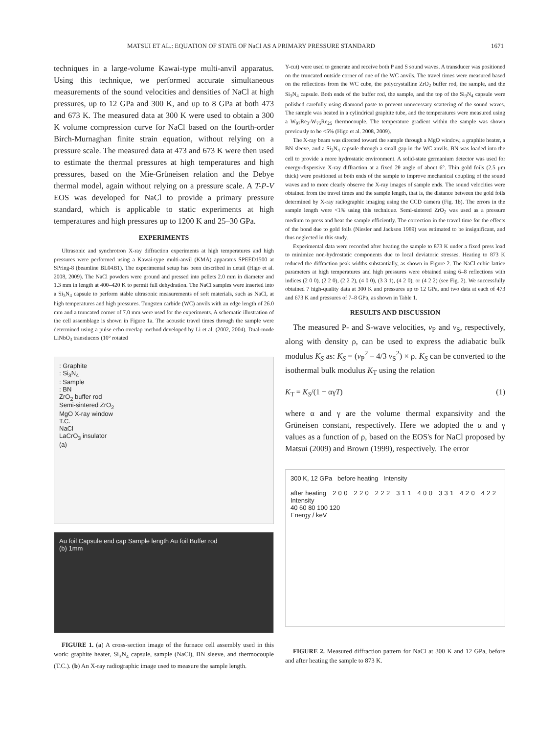MATSUI ET AL.: EQUATION OF STATE OF NaCl AS A PRIMARY PRESSURE STANDARD 1671
techniques in a large-volume Kawai-type multi-anvil apparatus. Using this technique, we performed accurate simultaneous measurements of the sound velocities and densities of NaCl at high pressures, up to 12 GPa and 300 K, and up to 8 GPa at both 473 and 673 K. The measured data at 300 K were used to obtain a 300 K volume compression curve for NaCl based on the fourth-order Birch-Murnaghan finite strain equation, without relying on a pressure scale. The measured data at 473 and 673 K were then used to estimate the thermal pressures at high temperatures and high pressures, based on the Mie-Grüneisen relation and the Debye thermal model, again without relying on a pressure scale. A T-P-V EOS was developed for NaCl to provide a primary pressure standard, which is applicable to static experiments at high temperatures and high pressures up to 1200 K and 25–30 GPa.
EXPERIMENTS
Ultrasonic and synchrotron X-ray diffraction experiments at high temperatures and high pressures were performed using a Kawai-type multi-anvil (KMA) apparatus SPEED1500 at SPring-8 (beamline BL04B1). The experimental setup has been described in detail (Higo et al. 2008, 2009). The NaCl powders were ground and pressed into pellets 2.0 mm in diameter and 1.3 mm in length at 400–420 K to permit full dehydration. The NaCl samples were inserted into a Si<sub>3</sub>N<sub>4</sub> capsule to perform stable ultrasonic measurements of soft materials, such as NaCl, at high temperatures and high pressures. Tungsten carbide (WC) anvils with an edge length of 26.0 mm and a truncated corner of 7.0 mm were used for the experiments. A schematic illustration of the cell assemblage is shown in Figure 1a. The acoustic travel times through the sample were determined using a pulse echo overlap method developed by Li et al. (2002, 2004). Dual-mode LiNbO<sub>3</sub> transducers (10° rotated
: Graphite
: Si<sub>3</sub>N<sub>4</sub>
: Sample
: BN
ZrO<sub>2</sub> buffer rod
Semi-sintered ZrO<sub>2</sub>
MgO X-ray window
T.C.
NaCl
LaCrO<sub>3</sub> insulator
(a)
Au foil Capsule end cap Sample length Au foil Buffer rod
(b) 1mm
FIGURE 1. (a) A cross-section image of the furnace cell assembly used in this work: graphite heater, Si<sub>3</sub>N<sub>4</sub> capsule, sample (NaCl), BN sleeve, and thermocouple (T.C.). (b) An X-ray radiographic image used to measure the sample length.
Y-cut) were used to generate and receive both P and S sound waves. A transducer was positioned on the truncated outside corner of one of the WC anvils. The travel times were measured based on the reflections from the WC cube, the polycrystalline ZrO<sub>2</sub> buffer rod, the sample, and the Si<sub>3</sub>N<sub>4</sub> capsule. Both ends of the buffer rod, the sample, and the top of the Si<sub>3</sub>N<sub>4</sub> capsule were polished carefully using diamond paste to prevent unnecessary scattering of the sound waves. The sample was heated in a cylindrical graphite tube, and the temperatures were measured using a W<sub>97</sub>Re<sub>3</sub>-W<sub>75</sub>Re<sub>25</sub> thermocouple. The temperature gradient within the sample was shown previously to be <5% (Higo et al. 2008, 2009).
The X-ray beam was directed toward the sample through a MgO window, a graphite heater, a BN sleeve, and a Si<sub>3</sub>N<sub>4</sub> capsule through a small gap in the WC anvils. BN was loaded into the cell to provide a more hydrostatic environment. A solid-state germanium detector was used for energy-dispersive X-ray diffraction at a fixed 2θ angle of about 6°. Thin gold foils (2.5 μm thick) were positioned at both ends of the sample to improve mechanical coupling of the sound waves and to more clearly observe the X-ray images of sample ends. The sound velocities were obtained from the travel times and the sample length, that is, the distance between the gold foils determined by X-ray radiographic imaging using the CCD camera (Fig. 1b). The errors in the sample length were <1% using this technique. Semi-sintered ZrO<sub>2</sub> was used as a pressure medium to press and heat the sample efficiently. The correction in the travel time for the effects of the bond due to gold foils (Niesler and Jackson 1989) was estimated to be insignificant, and thus neglected in this study.
Experimental data were recorded after heating the sample to 873 K under a fixed press load to minimize non-hydrostatic components due to local deviatoric stresses. Heating to 873 K reduced the diffraction peak widths substantially, as shown in Figure 2. The NaCl cubic lattice parameters at high temperatures and high pressures were obtained using 6–8 reflections with indices (2 0 0), (2 2 0), (2 2 2), (4 0 0), (3 3 1), (4 2 0), or (4 2 2) (see Fig. 2). We successfully obtained 7 high-quality data at 300 K and pressures up to 12 GPa, and two data at each of 473 and 673 K and pressures of 7–8 GPa, as shown in Table 1.
RESULTS AND DISCUSSION
The measured P- and S-wave velocities, v<sub>P</sub> and v<sub>S</sub>, respectively, along with density ρ, can be used to express the adiabatic bulk modulus K<sub>S</sub> as: K<sub>S</sub> = (v<sub>P</sub><sup>2</sup> – 4/3 v<sub>S</sub><sup>2</sup>) × ρ. K<sub>S</sub> can be converted to the isothermal bulk modulus K<sub>T</sub> using the relation
K<sub>T</sub> = K<sub>S</sub>/(1 + αγT) (1)
where α and γ are the volume thermal expansivity and the Grüneisen constant, respectively. Here we adopted the α and γ values as a function of ρ, based on the EOS's for NaCl proposed by Matsui (2009) and Brown (1999), respectively. The error
300 K, 12 GPa before heating Intensity
after heating 2 0 0 2 2 0 2 2 2 3 1 1 4 0 0 3 3 1 4 2 0 4 2 2 Intensity
40 60 80 100 120
Energy / keV
FIGURE 2. Measured diffraction pattern for NaCl at 300 K and 12 GPa, before and after heating the sample to 873 K.